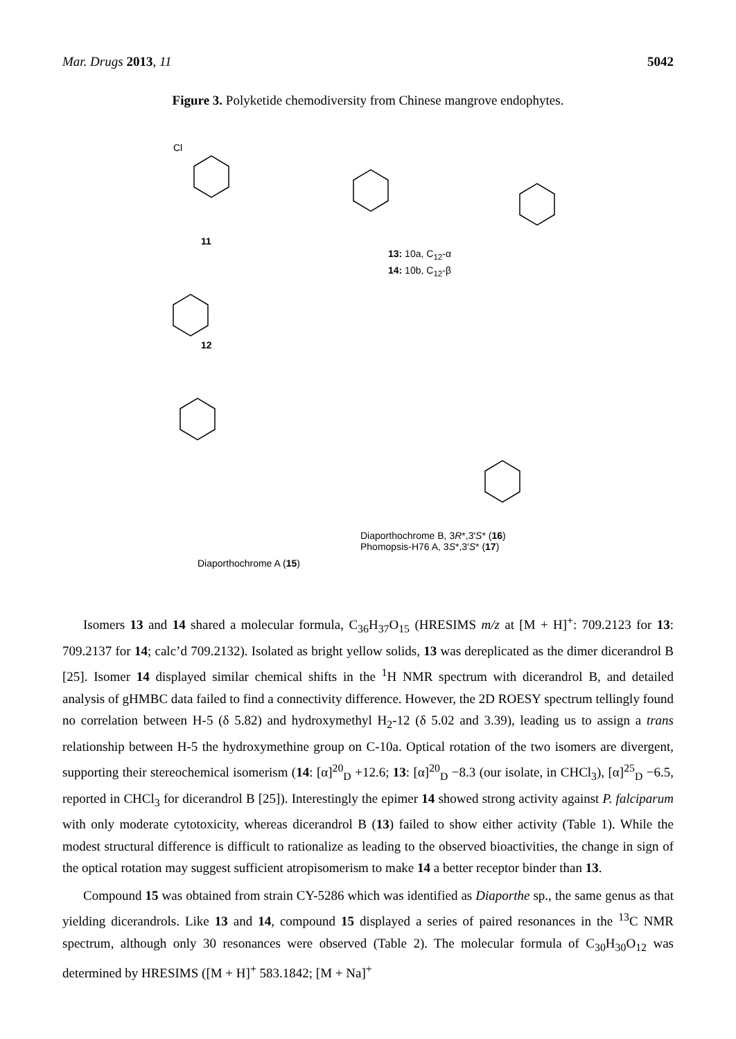Mar. Drugs 2013, 11 5042
Figure 3. Polyketide chemodiversity from Chinese mangrove endophytes.
Cl
11
12
13: 10a, C<sub>12</sub>-α
14: 10b, C<sub>12</sub>-β
Diaporthochrome A (15)
Diaporthochrome B, 3R*,3′S* (16)
Phomopsis-H76 A, 3S*,3′S* (17)
Isomers 13 and 14 shared a molecular formula, C<sub>36</sub>H<sub>37</sub>O<sub>15</sub> (HRESIMS m/z at [M + H]<sup>+</sup>: 709.2123 for 13: 709.2137 for 14; calc’d 709.2132). Isolated as bright yellow solids, 13 was dereplicated as the dimer dicerandrol B [25]. Isomer 14 displayed similar chemical shifts in the <sup>1</sup>H NMR spectrum with dicerandrol B, and detailed analysis of gHMBC data failed to find a connectivity difference. However, the 2D ROESY spectrum tellingly found no correlation between H-5 (δ 5.82) and hydroxymethyl H<sub>2</sub>-12 (δ 5.02 and 3.39), leading us to assign a trans relationship between H-5 the hydroxymethine group on C-10a. Optical rotation of the two isomers are divergent, supporting their stereochemical isomerism (14: [α]<sup>20</sup><sub>D</sub> +12.6; 13: [α]<sup>20</sup><sub>D</sub> −8.3 (our isolate, in CHCl<sub>3</sub>), [α]<sup>25</sup><sub>D</sub> −6.5, reported in CHCl<sub>3</sub> for dicerandrol B [25]). Interestingly the epimer 14 showed strong activity against P. falciparum with only moderate cytotoxicity, whereas dicerandrol B (13) failed to show either activity (Table 1). While the modest structural difference is difficult to rationalize as leading to the observed bioactivities, the change in sign of the optical rotation may suggest sufficient atropisomerism to make 14 a better receptor binder than 13.
Compound 15 was obtained from strain CY-5286 which was identified as Diaporthe sp., the same genus as that yielding dicerandrols. Like 13 and 14, compound 15 displayed a series of paired resonances in the <sup>13</sup>C NMR spectrum, although only 30 resonances were observed (Table 2). The molecular formula of C<sub>30</sub>H<sub>30</sub>O<sub>12</sub> was determined by HRESIMS ([M + H]<sup>+</sup> 583.1842; [M + Na]<sup>+</sup>